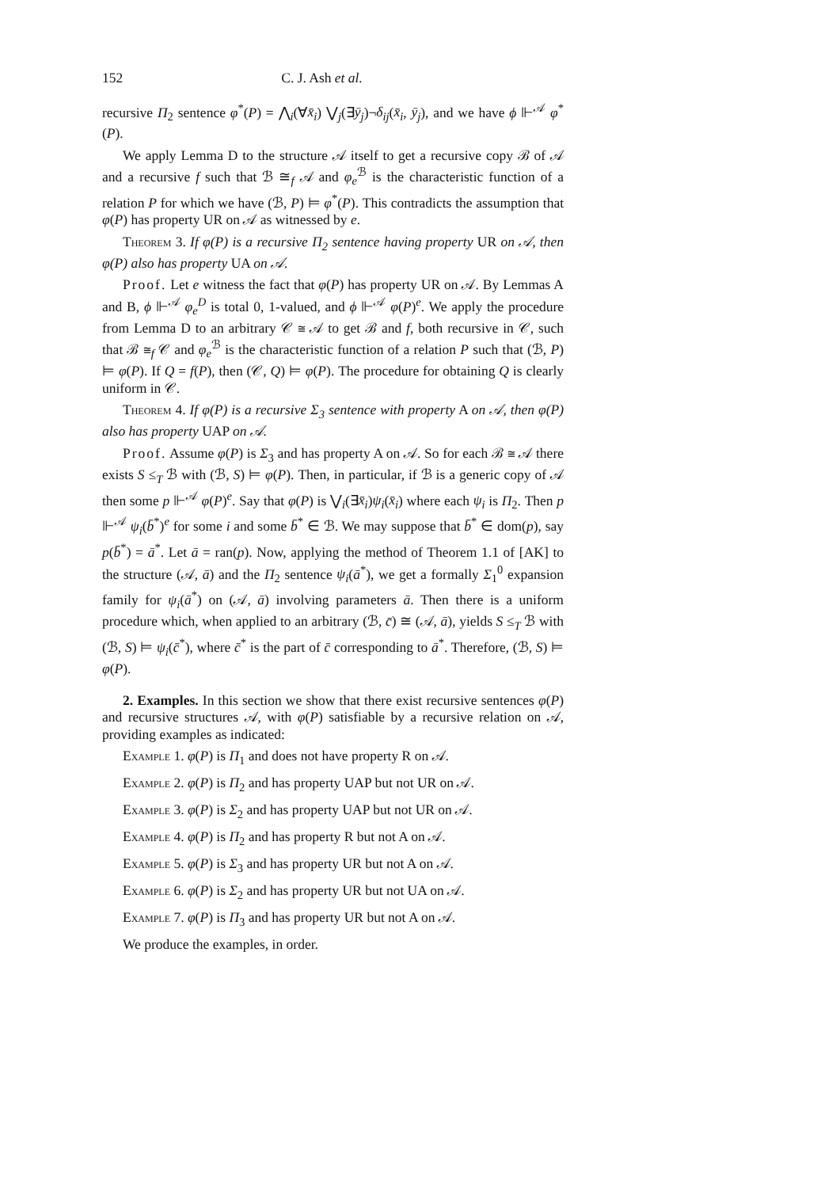152 C. J. Ash et al.
recursive Π<sub>2</sub> sentence φ<sup>*</sup>(P) = ⋀<sub>i</sub>(∀x̄<sub>i</sub>) ⋁<sub>j</sub>(∃ȳ<sub>j</sub>)¬δ<sub>ij</sub>(x̄<sub>i</sub>, ȳ<sub>j</sub>), and we have ϕ ⊩<sup>𝒜</sup> φ<sup>*</sup>(P).
We apply Lemma D to the structure 𝒜 itself to get a recursive copy ℬ of 𝒜 and a recursive f such that ℬ ≅<sub>f</sub> 𝒜 and φ<sub>e</sub><sup>ℬ</sup> is the characteristic function of a relation P for which we have (ℬ, P) ⊨ φ<sup>*</sup>(P). This contradicts the assumption that φ(P) has property UR on 𝒜 as witnessed by e.
Theorem 3. If φ(P) is a recursive Π<sub>2</sub> sentence having property UR on 𝒜, then φ(P) also has property UA on 𝒜.
Proof. Let e witness the fact that φ(P) has property UR on 𝒜. By Lemmas A and B, ϕ ⊩<sup>𝒜</sup> φ<sub>e</sub><sup>D</sup> is total 0, 1-valued, and ϕ ⊩<sup>𝒜</sup> φ(P)<sup>e</sup>. We apply the procedure from Lemma D to an arbitrary 𝒞 ≅ 𝒜 to get ℬ and f, both recursive in 𝒞, such that ℬ ≅<sub>f</sub> 𝒞 and φ<sub>e</sub><sup>ℬ</sup> is the characteristic function of a relation P such that (ℬ, P) ⊨ φ(P). If Q = f(P), then (𝒞, Q) ⊨ φ(P). The procedure for obtaining Q is clearly uniform in 𝒞.
Theorem 4. If φ(P) is a recursive Σ<sub>3</sub> sentence with property A on 𝒜, then φ(P) also has property UAP on 𝒜.
Proof. Assume φ(P) is Σ<sub>3</sub> and has property A on 𝒜. So for each ℬ ≅ 𝒜 there exists S ≤<sub>T</sub> ℬ with (ℬ, S) ⊨ φ(P). Then, in particular, if ℬ is a generic copy of 𝒜 then some p ⊩<sup>𝒜</sup> φ(P)<sup>e</sup>. Say that φ(P) is ⋁<sub>i</sub>(∃x̄<sub>i</sub>)ψ<sub>i</sub>(x̄<sub>i</sub>) where each ψ<sub>i</sub> is Π<sub>2</sub>. Then p ⊩<sup>𝒜</sup> ψ<sub>i</sub>(b̄<sup>*</sup>)<sup>e</sup> for some i and some b̄<sup>*</sup> ∈ ℬ. We may suppose that b̄<sup>*</sup> ∈ dom(p), say p(b̄<sup>*</sup>) = ā<sup>*</sup>. Let ā = ran(p). Now, applying the method of Theorem 1.1 of [AK] to the structure (𝒜, ā) and the Π<sub>2</sub> sentence ψ<sub>i</sub>(ā<sup>*</sup>), we get a formally Σ<sub>1</sub><sup>0</sup> expansion family for ψ<sub>i</sub>(ā<sup>*</sup>) on (𝒜, ā) involving parameters ā. Then there is a uniform procedure which, when applied to an arbitrary (ℬ, c̄) ≅ (𝒜, ā), yields S ≤<sub>T</sub> ℬ with (ℬ, S) ⊨ ψ<sub>i</sub>(c̄<sup>*</sup>), where c̄<sup>*</sup> is the part of c̄ corresponding to ā<sup>*</sup>. Therefore, (ℬ, S) ⊨ φ(P).
2. Examples. In this section we show that there exist recursive sentences φ(P) and recursive structures 𝒜, with φ(P) satisfiable by a recursive relation on 𝒜, providing examples as indicated:
Example 1. φ(P) is Π<sub>1</sub> and does not have property R on 𝒜.
Example 2. φ(P) is Π<sub>2</sub> and has property UAP but not UR on 𝒜.
Example 3. φ(P) is Σ<sub>2</sub> and has property UAP but not UR on 𝒜.
Example 4. φ(P) is Π<sub>2</sub> and has property R but not A on 𝒜.
Example 5. φ(P) is Σ<sub>3</sub> and has property UR but not A on 𝒜.
Example 6. φ(P) is Σ<sub>2</sub> and has property UR but not UA on 𝒜.
Example 7. φ(P) is Π<sub>3</sub> and has property UR but not A on 𝒜.
We produce the examples, in order.